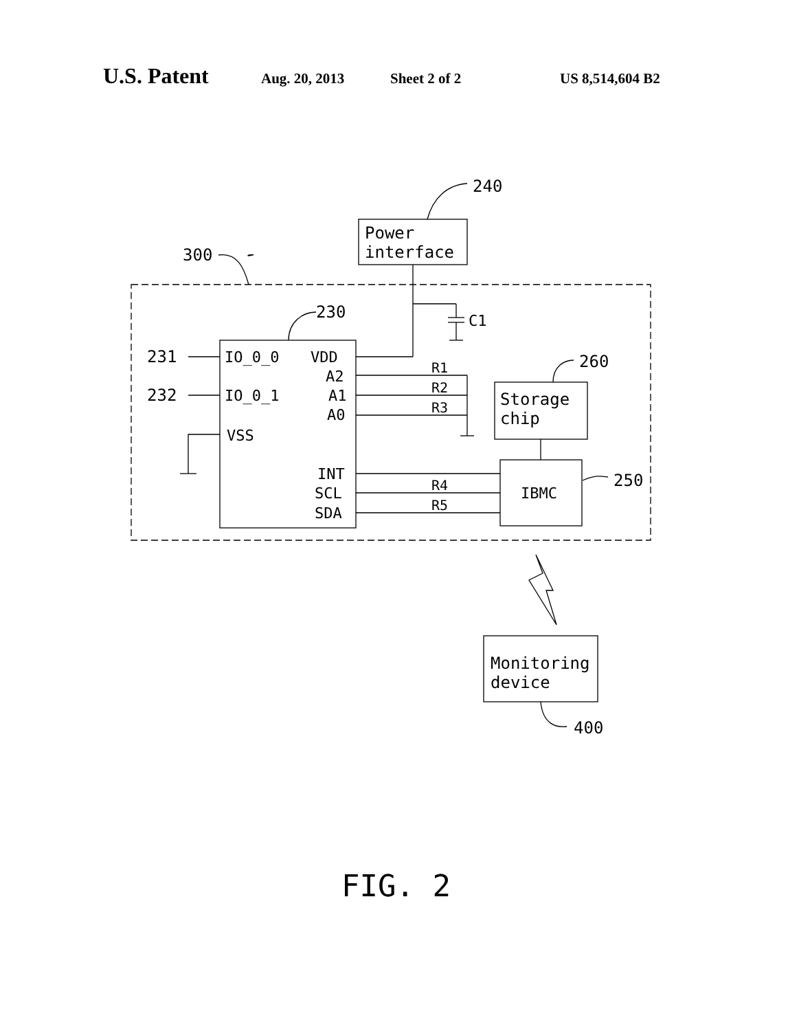U.S. Patent Aug. 20, 2013 Sheet 2 of 2 US 8,514,604 B2
240
Power
interface
300
230
C1
231
232
IO_0_0
IO_0_1
VSS
VDD
A2
A1
A0
INT
SCL
SDA
R1
R2
R3
R4
R5
260
Storage
chip
IBMC
250
Monitoring
device
400
FIG. 2